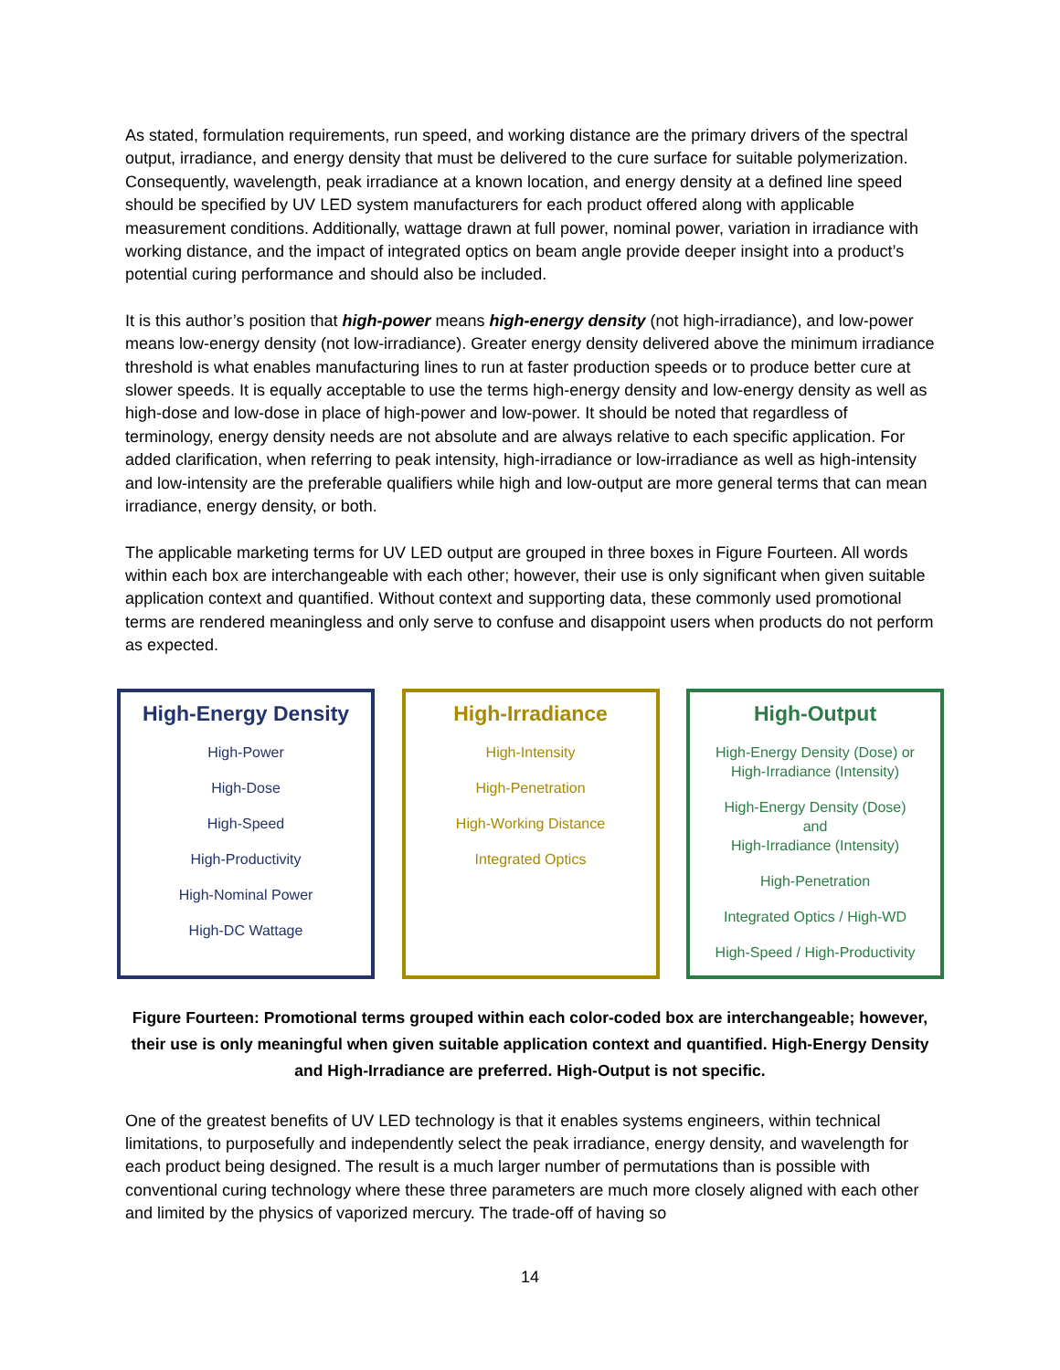As stated, formulation requirements, run speed, and working distance are the primary drivers of the spectral output, irradiance, and energy density that must be delivered to the cure surface for suitable polymerization. Consequently, wavelength, peak irradiance at a known location, and energy density at a defined line speed should be specified by UV LED system manufacturers for each product offered along with applicable measurement conditions. Additionally, wattage drawn at full power, nominal power, variation in irradiance with working distance, and the impact of integrated optics on beam angle provide deeper insight into a product’s potential curing performance and should also be included.
It is this author’s position that high-power means high-energy density (not high-irradiance), and low-power means low-energy density (not low-irradiance). Greater energy density delivered above the minimum irradiance threshold is what enables manufacturing lines to run at faster production speeds or to produce better cure at slower speeds. It is equally acceptable to use the terms high-energy density and low-energy density as well as high-dose and low-dose in place of high-power and low-power. It should be noted that regardless of terminology, energy density needs are not absolute and are always relative to each specific application. For added clarification, when referring to peak intensity, high-irradiance or low-irradiance as well as high-intensity and low-intensity are the preferable qualifiers while high and low-output are more general terms that can mean irradiance, energy density, or both.
The applicable marketing terms for UV LED output are grouped in three boxes in Figure Fourteen. All words within each box are interchangeable with each other; however, their use is only significant when given suitable application context and quantified. Without context and supporting data, these commonly used promotional terms are rendered meaningless and only serve to confuse and disappoint users when products do not perform as expected.
High-Energy Density
High-Power
High-Dose
High-Speed
High-Productivity
High-Nominal Power
High-DC Wattage
High-Irradiance
High-Intensity
High-Penetration
High-Working Distance
Integrated Optics
High-Output
High-Energy Density (Dose) or
High-Irradiance (Intensity)
High-Energy Density (Dose)
and
High-Irradiance (Intensity)
High-Penetration
Integrated Optics / High-WD
High-Speed / High-Productivity
Figure Fourteen: Promotional terms grouped within each color-coded box are interchangeable; however, their use is only meaningful when given suitable application context and quantified. High-Energy Density and High-Irradiance are preferred. High-Output is not specific.
One of the greatest benefits of UV LED technology is that it enables systems engineers, within technical limitations, to purposefully and independently select the peak irradiance, energy density, and wavelength for each product being designed. The result is a much larger number of permutations than is possible with conventional curing technology where these three parameters are much more closely aligned with each other and limited by the physics of vaporized mercury. The trade-off of having so
14